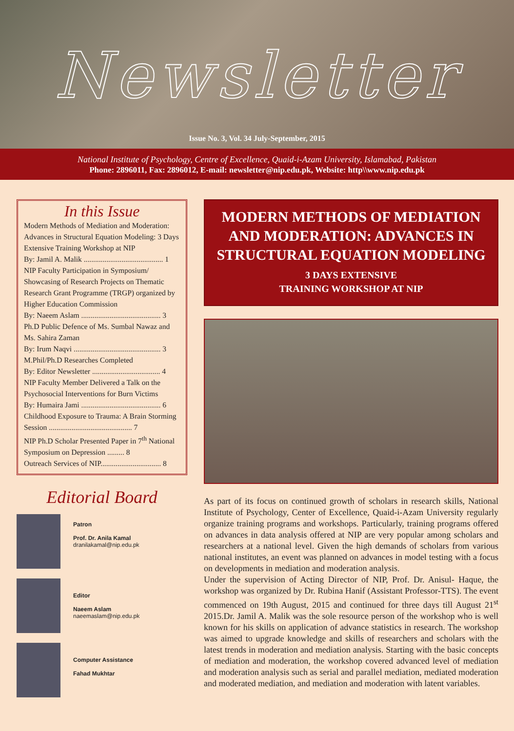Newsletter
Issue No. 3, Vol. 34 July-September, 2015
National Institute of Psychology, Centre of Excellence, Quaid-i-Azam University, Islamabad, Pakistan
Phone: 2896011, Fax: 2896012, E-mail: newsletter@nip.edu.pk, Website: http\\www.nip.edu.pk
In this Issue
Modern Methods of Mediation and Moderation: Advances in Structural Equation Modeling: 3 Days Extensive Training Workshop at NIP
By: Jamil A. Malik .......................................... 1
NIP Faculty Participation in Symposium/ Showcasing of Research Projects on Thematic Research Grant Programme (TRGP) organized by Higher Education Commission
By: Naeem Aslam .......................................... 3
Ph.D Public Defence of Ms. Sumbal Nawaz and Ms. Sahira Zaman
By: Irum Naqvi .............................................. 3
M.Phil/Ph.D Researches Completed
By: Editor Newsletter .................................... 4
NIP Faculty Member Delivered a Talk on the Psychosocial Interventions for Burn Victims
By: Humaira Jami .......................................... 6
Childhood Exposure to Trauma: A Brain Storming Session ............................................ 7
NIP Ph.D Scholar Presented Paper in 7<sup>th</sup> National Symposium on Depression ......... 8
Outreach Services of NIP................................ 8
Editorial Board
Patron
Prof. Dr. Anila Kamal
dranilakamal@nip.edu.pk
Editor
Naeem Aslam
naeemaslam@nip.edu.pk
Computer Assistance
Fahad Mukhtar
MODERN METHODS OF MEDIATION AND MODERATION: ADVANCES IN STRUCTURAL EQUATION MODELING
3 DAYS EXTENSIVE
TRAINING WORKSHOP AT NIP
As part of its focus on continued growth of scholars in research skills, National Institute of Psychology, Center of Excellence, Quaid-i-Azam University regularly organize training programs and workshops. Particularly, training programs offered on advances in data analysis offered at NIP are very popular among scholars and researchers at a national level. Given the high demands of scholars from various national institutes, an event was planned on advances in model testing with a focus on developments in mediation and moderation analysis.
Under the supervision of Acting Director of NIP, Prof. Dr. Anisul- Haque, the workshop was organized by Dr. Rubina Hanif (Assistant Professor-TTS). The event commenced on 19th August, 2015 and continued for three days till August 21<sup>st</sup> 2015.Dr. Jamil A. Malik was the sole resource person of the workshop who is well known for his skills on application of advance statistics in research. The workshop was aimed to upgrade knowledge and skills of researchers and scholars with the latest trends in moderation and mediation analysis. Starting with the basic concepts of mediation and moderation, the workshop covered advanced level of mediation and moderation analysis such as serial and parallel mediation, mediated moderation and moderated mediation, and mediation and moderation with latent variables.